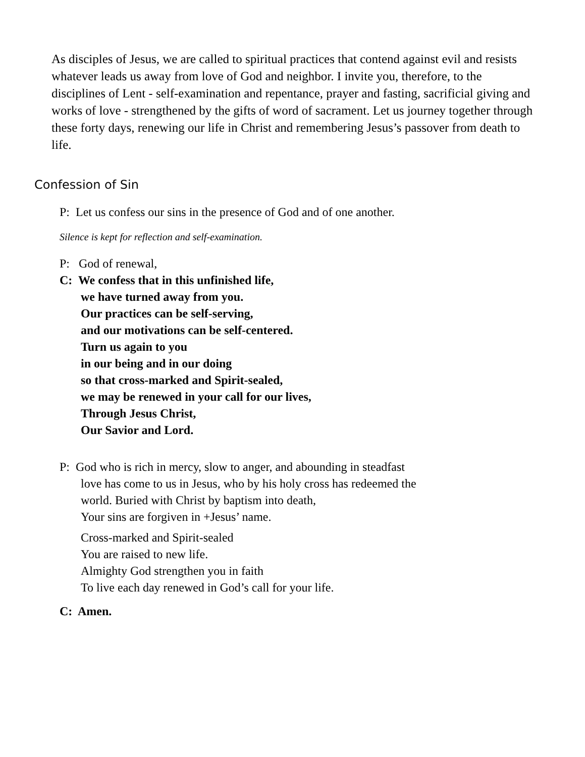As disciples of Jesus, we are called to spiritual practices that contend against evil and resists whatever leads us away from love of God and neighbor. I invite you, therefore, to the disciplines of Lent - self-examination and repentance, prayer and fasting, sacrificial giving and works of love - strengthened by the gifts of word of sacrament. Let us journey together through these forty days, renewing our life in Christ and remembering Jesus’s passover from death to life.
Confession of Sin
P: Let us confess our sins in the presence of God and of one another.
Silence is kept for reflection and self-examination.
P: God of renewal,
C: We confess that in this unfinished life,
we have turned away from you.
Our practices can be self-serving,
and our motivations can be self-centered.
Turn us again to you
in our being and in our doing
so that cross-marked and Spirit-sealed,
we may be renewed in your call for our lives,
Through Jesus Christ,
Our Savior and Lord.
P: God who is rich in mercy, slow to anger, and abounding in steadfast
love has come to us in Jesus, who by his holy cross has redeemed the
world. Buried with Christ by baptism into death,
Your sins are forgiven in +Jesus’ name.
Cross-marked and Spirit-sealed
You are raised to new life.
Almighty God strengthen you in faith
To live each day renewed in God’s call for your life.
C: Amen.